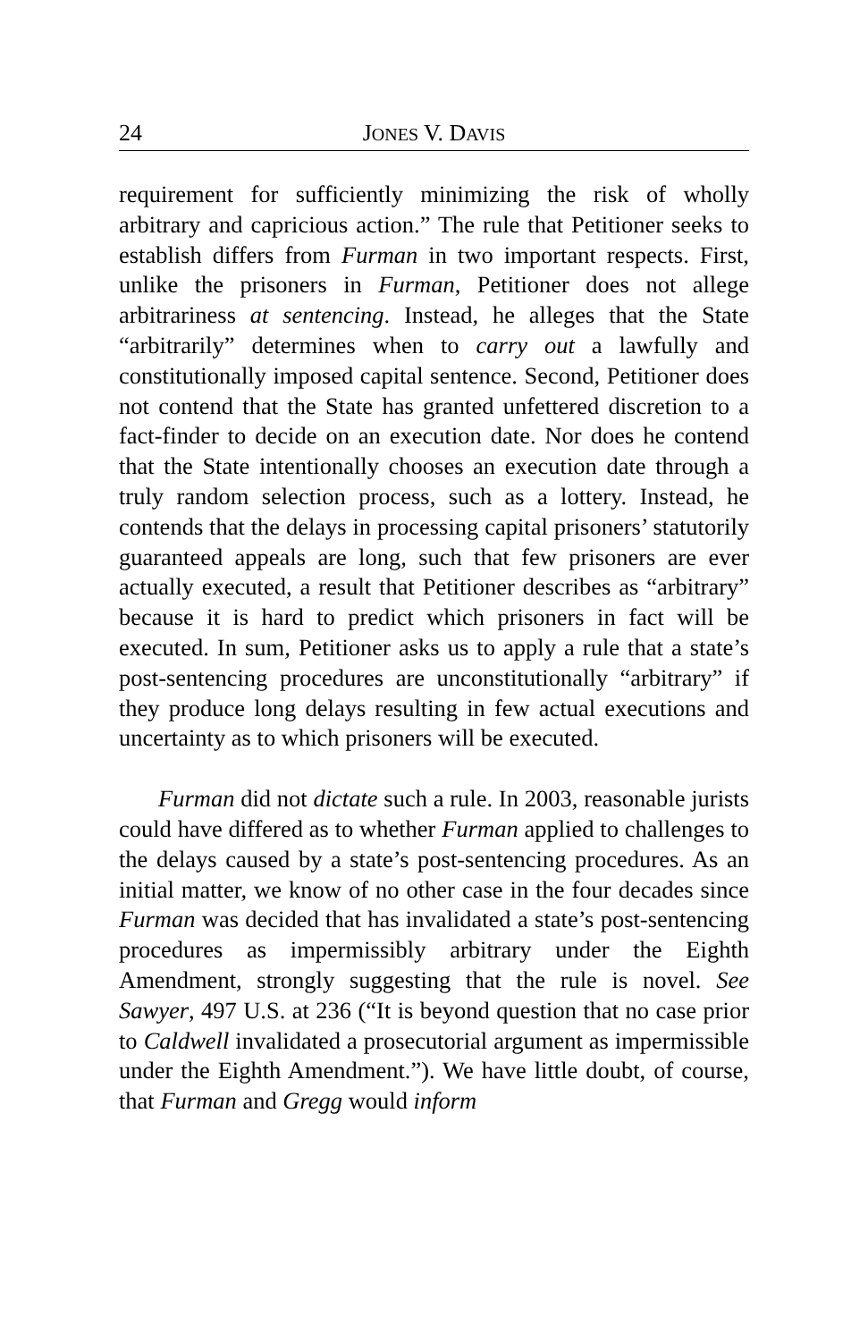24 JONES V. DAVIS
requirement for sufficiently minimizing the risk of wholly arbitrary and capricious action.” The rule that Petitioner seeks to establish differs from Furman in two important respects. First, unlike the prisoners in Furman, Petitioner does not allege arbitrariness at sentencing. Instead, he alleges that the State “arbitrarily” determines when to carry out a lawfully and constitutionally imposed capital sentence. Second, Petitioner does not contend that the State has granted unfettered discretion to a fact-finder to decide on an execution date. Nor does he contend that the State intentionally chooses an execution date through a truly random selection process, such as a lottery. Instead, he contends that the delays in processing capital prisoners’ statutorily guaranteed appeals are long, such that few prisoners are ever actually executed, a result that Petitioner describes as “arbitrary” because it is hard to predict which prisoners in fact will be executed. In sum, Petitioner asks us to apply a rule that a state’s post-sentencing procedures are unconstitutionally “arbitrary” if they produce long delays resulting in few actual executions and uncertainty as to which prisoners will be executed.
Furman did not dictate such a rule. In 2003, reasonable jurists could have differed as to whether Furman applied to challenges to the delays caused by a state’s post-sentencing procedures. As an initial matter, we know of no other case in the four decades since Furman was decided that has invalidated a state’s post-sentencing procedures as impermissibly arbitrary under the Eighth Amendment, strongly suggesting that the rule is novel. See Sawyer, 497 U.S. at 236 (“It is beyond question that no case prior to Caldwell invalidated a prosecutorial argument as impermissible under the Eighth Amendment.”). We have little doubt, of course, that Furman and Gregg would inform